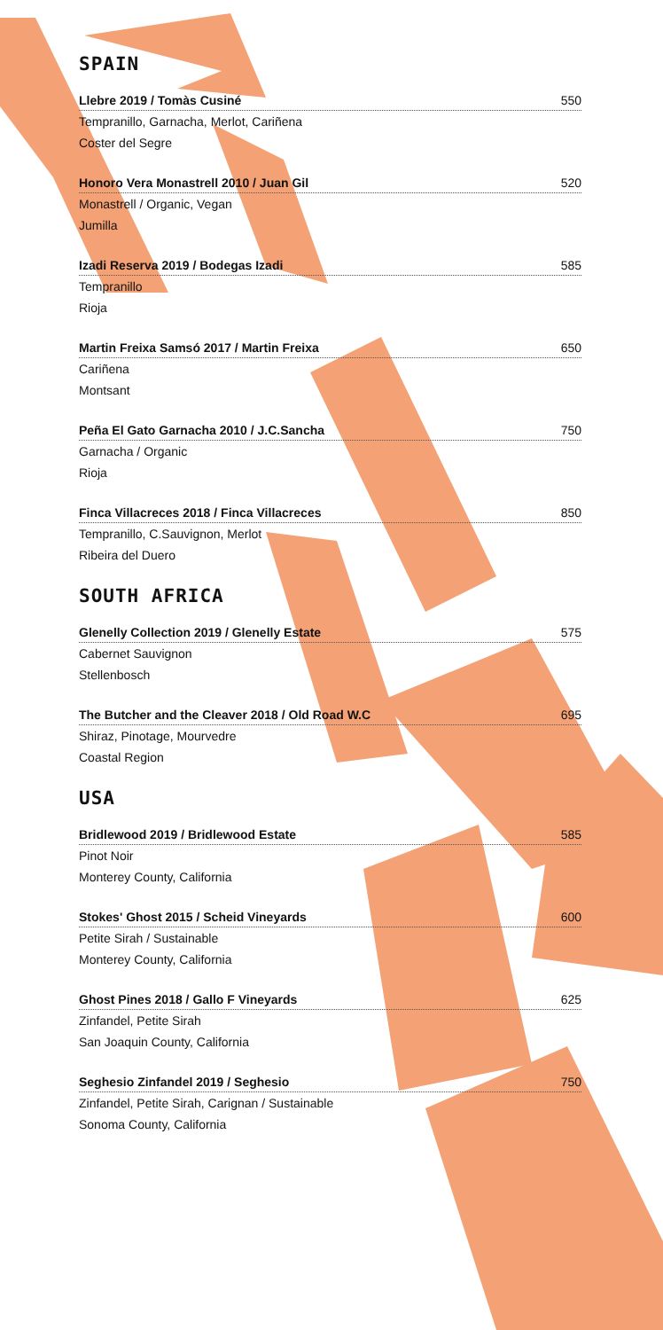SPAIN
Llebre 2019 / Tomàs Cusiné 550
Tempranillo, Garnacha, Merlot, Cariñena
Coster del Segre
Honoro Vera Monastrell 2010 / Juan Gil 520
Monastrell / Organic, Vegan
Jumilla
Izadi Reserva 2019 / Bodegas Izadi 585
Tempranillo
Rioja
Martin Freixa Samsó 2017 / Martin Freixa 650
Cariñena
Montsant
Peña El Gato Garnacha 2010 / J.C.Sancha 750
Garnacha / Organic
Rioja
Finca Villacreces 2018 / Finca Villacreces 850
Tempranillo, C.Sauvignon, Merlot
Ribeira del Duero
SOUTH AFRICA
Glenelly Collection 2019 / Glenelly Estate 575
Cabernet Sauvignon
Stellenbosch
The Butcher and the Cleaver 2018 / Old Road W.C 695
Shiraz, Pinotage, Mourvedre
Coastal Region
USA
Bridlewood 2019 / Bridlewood Estate 585
Pinot Noir
Monterey County, California
Stokes' Ghost 2015 / Scheid Vineyards 600
Petite Sirah / Sustainable
Monterey County, California
Ghost Pines 2018 / Gallo F Vineyards 625
Zinfandel, Petite Sirah
San Joaquin County, California
Seghesio Zinfandel 2019 / Seghesio 750
Zinfandel, Petite Sirah, Carignan / Sustainable
Sonoma County, California